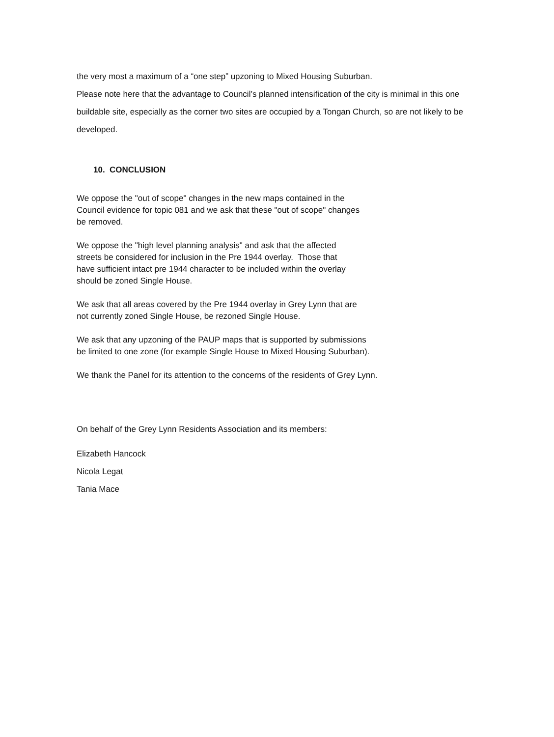the very most a maximum of a “one step” upzoning to Mixed Housing Suburban.
Please note here that the advantage to Council’s planned intensification of the city is minimal in this one buildable site, especially as the corner two sites are occupied by a Tongan Church, so are not likely to be developed.
10. CONCLUSION
We oppose the "out of scope" changes in the new maps contained in the
Council evidence for topic 081 and we ask that these "out of scope" changes
be removed.
We oppose the "high level planning analysis" and ask that the affected
streets be considered for inclusion in the Pre 1944 overlay. Those that
have sufficient intact pre 1944 character to be included within the overlay
should be zoned Single House.
We ask that all areas covered by the Pre 1944 overlay in Grey Lynn that are
not currently zoned Single House, be rezoned Single House.
We ask that any upzoning of the PAUP maps that is supported by submissions
be limited to one zone (for example Single House to Mixed Housing Suburban).
We thank the Panel for its attention to the concerns of the residents of Grey Lynn.
On behalf of the Grey Lynn Residents Association and its members:
Elizabeth Hancock
Nicola Legat
Tania Mace